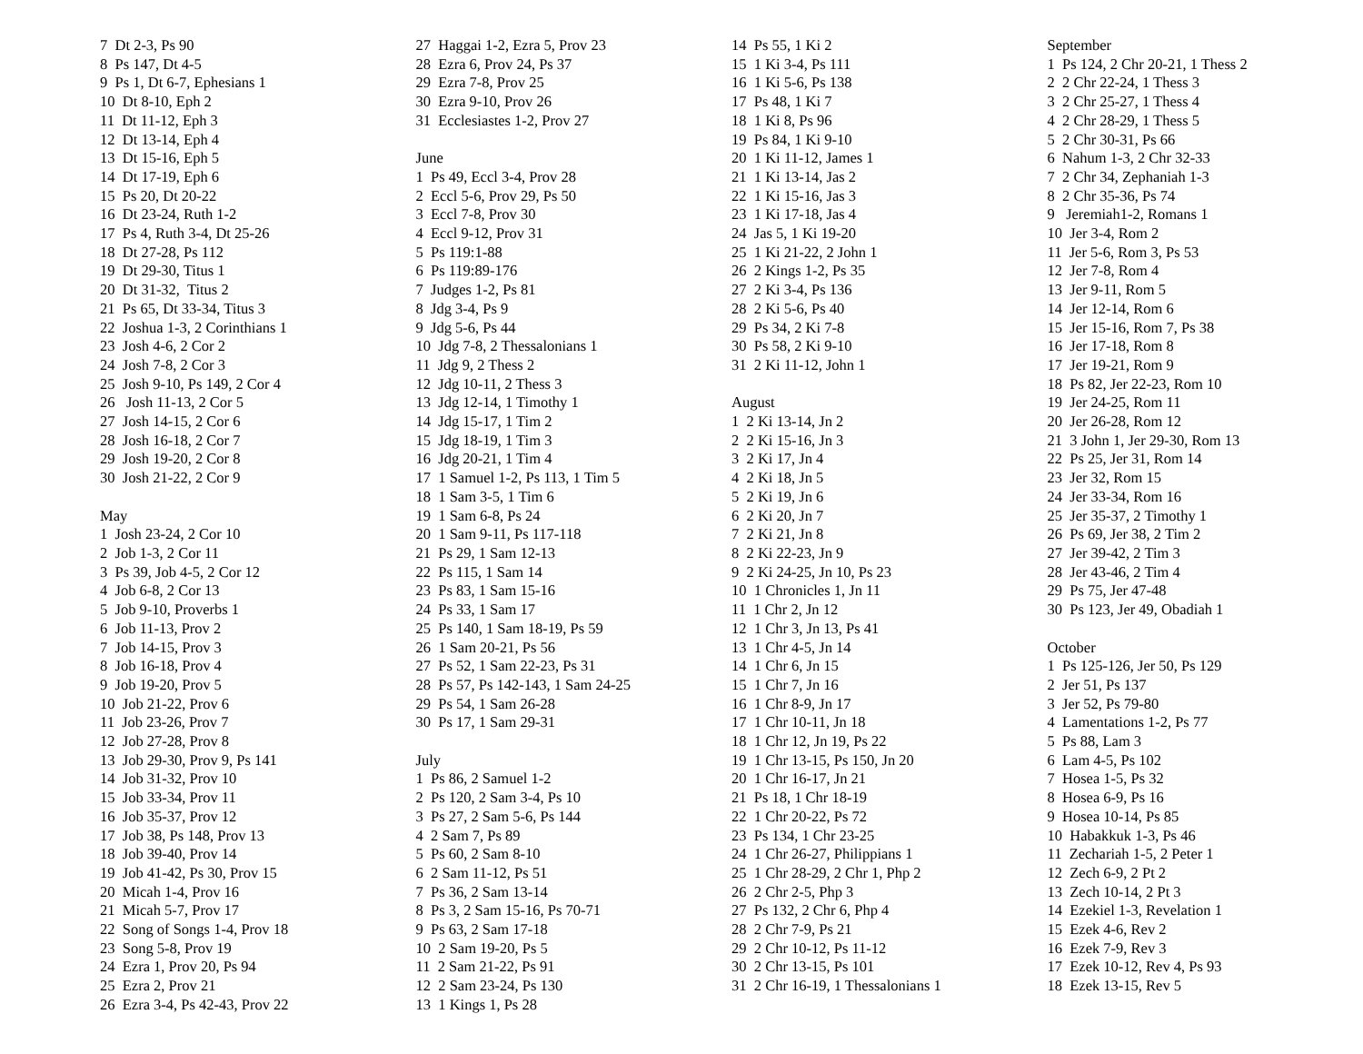7 Dt 2-3, Ps 90 8 Ps 147, Dt 4-5 9 Ps 1, Dt 6-7, Ephesians 1 10 Dt 8-10, Eph 2 11 Dt 11-12, Eph 3 12 Dt 13-14, Eph 4 13 Dt 15-16, Eph 5 14 Dt 17-19, Eph 6 15 Ps 20, Dt 20-22 16 Dt 23-24, Ruth 1-2 17 Ps 4, Ruth 3-4, Dt 25-26 18 Dt 27-28, Ps 112 19 Dt 29-30, Titus 1 20 Dt 31-32, Titus 2 21 Ps 65, Dt 33-34, Titus 3 22 Joshua 1-3, 2 Corinthians 1 23 Josh 4-6, 2 Cor 2 24 Josh 7-8, 2 Cor 3 25 Josh 9-10, Ps 149, 2 Cor 4 26 Josh 11-13, 2 Cor 5 27 Josh 14-15, 2 Cor 6 28 Josh 16-18, 2 Cor 7 29 Josh 19-20, 2 Cor 8 30 Josh 21-22, 2 Cor 9 May 1 Josh 23-24, 2 Cor 10 2 Job 1-3, 2 Cor 11 3 Ps 39, Job 4-5, 2 Cor 12 4 Job 6-8, 2 Cor 13 5 Job 9-10, Proverbs 1 6 Job 11-13, Prov 2 7 Job 14-15, Prov 3 8 Job 16-18, Prov 4 9 Job 19-20, Prov 5 10 Job 21-22, Prov 6 11 Job 23-26, Prov 7 12 Job 27-28, Prov 8 13 Job 29-30, Prov 9, Ps 141 14 Job 31-32, Prov 10 15 Job 33-34, Prov 11 16 Job 35-37, Prov 12 17 Job 38, Ps 148, Prov 13 18 Job 39-40, Prov 14 19 Job 41-42, Ps 30, Prov 15 20 Micah 1-4, Prov 16 21 Micah 5-7, Prov 17 22 Song of Songs 1-4, Prov 18 23 Song 5-8, Prov 19 24 Ezra 1, Prov 20, Ps 94 25 Ezra 2, Prov 21 26 Ezra 3-4, Ps 42-43, Prov 22
27 Haggai 1-2, Ezra 5, Prov 23 28 Ezra 6, Prov 24, Ps 37 29 Ezra 7-8, Prov 25 30 Ezra 9-10, Prov 26 31 Ecclesiastes 1-2, Prov 27 June 1 Ps 49, Eccl 3-4, Prov 28 2 Eccl 5-6, Prov 29, Ps 50 3 Eccl 7-8, Prov 30 4 Eccl 9-12, Prov 31 5 Ps 119:1-88 6 Ps 119:89-176 7 Judges 1-2, Ps 81 8 Jdg 3-4, Ps 9 9 Jdg 5-6, Ps 44 10 Jdg 7-8, 2 Thessalonians 1 11 Jdg 9, 2 Thess 2 12 Jdg 10-11, 2 Thess 3 13 Jdg 12-14, 1 Timothy 1 14 Jdg 15-17, 1 Tim 2 15 Jdg 18-19, 1 Tim 3 16 Jdg 20-21, 1 Tim 4 17 1 Samuel 1-2, Ps 113, 1 Tim 5 18 1 Sam 3-5, 1 Tim 6 19 1 Sam 6-8, Ps 24 20 1 Sam 9-11, Ps 117-118 21 Ps 29, 1 Sam 12-13 22 Ps 115, 1 Sam 14 23 Ps 83, 1 Sam 15-16 24 Ps 33, 1 Sam 17 25 Ps 140, 1 Sam 18-19, Ps 59 26 1 Sam 20-21, Ps 56 27 Ps 52, 1 Sam 22-23, Ps 31 28 Ps 57, Ps 142-143, 1 Sam 24-25 29 Ps 54, 1 Sam 26-28 30 Ps 17, 1 Sam 29-31 July 1 Ps 86, 2 Samuel 1-2 2 Ps 120, 2 Sam 3-4, Ps 10 3 Ps 27, 2 Sam 5-6, Ps 144 4 2 Sam 7, Ps 89 5 Ps 60, 2 Sam 8-10 6 2 Sam 11-12, Ps 51 7 Ps 36, 2 Sam 13-14 8 Ps 3, 2 Sam 15-16, Ps 70-71 9 Ps 63, 2 Sam 17-18 10 2 Sam 19-20, Ps 5 11 2 Sam 21-22, Ps 91 12 2 Sam 23-24, Ps 130 13 1 Kings 1, Ps 28
14 Ps 55, 1 Ki 2 15 1 Ki 3-4, Ps 111 16 1 Ki 5-6, Ps 138 17 Ps 48, 1 Ki 7 18 1 Ki 8, Ps 96 19 Ps 84, 1 Ki 9-10 20 1 Ki 11-12, James 1 21 1 Ki 13-14, Jas 2 22 1 Ki 15-16, Jas 3 23 1 Ki 17-18, Jas 4 24 Jas 5, 1 Ki 19-20 25 1 Ki 21-22, 2 John 1 26 2 Kings 1-2, Ps 35 27 2 Ki 3-4, Ps 136 28 2 Ki 5-6, Ps 40 29 Ps 34, 2 Ki 7-8 30 Ps 58, 2 Ki 9-10 31 2 Ki 11-12, John 1 August 1 2 Ki 13-14, Jn 2 2 2 Ki 15-16, Jn 3 3 2 Ki 17, Jn 4 4 2 Ki 18, Jn 5 5 2 Ki 19, Jn 6 6 2 Ki 20, Jn 7 7 2 Ki 21, Jn 8 8 2 Ki 22-23, Jn 9 9 2 Ki 24-25, Jn 10, Ps 23 10 1 Chronicles 1, Jn 11 11 1 Chr 2, Jn 12 12 1 Chr 3, Jn 13, Ps 41 13 1 Chr 4-5, Jn 14 14 1 Chr 6, Jn 15 15 1 Chr 7, Jn 16 16 1 Chr 8-9, Jn 17 17 1 Chr 10-11, Jn 18 18 1 Chr 12, Jn 19, Ps 22 19 1 Chr 13-15, Ps 150, Jn 20 20 1 Chr 16-17, Jn 21 21 Ps 18, 1 Chr 18-19 22 1 Chr 20-22, Ps 72 23 Ps 134, 1 Chr 23-25 24 1 Chr 26-27, Philippians 1 25 1 Chr 28-29, 2 Chr 1, Php 2 26 2 Chr 2-5, Php 3 27 Ps 132, 2 Chr 6, Php 4 28 2 Chr 7-9, Ps 21 29 2 Chr 10-12, Ps 11-12 30 2 Chr 13-15, Ps 101 31 2 Chr 16-19, 1 Thessalonians 1
September 1 Ps 124, 2 Chr 20-21, 1 Thess 2 2 2 Chr 22-24, 1 Thess 3 3 2 Chr 25-27, 1 Thess 4 4 2 Chr 28-29, 1 Thess 5 5 2 Chr 30-31, Ps 66 6 Nahum 1-3, 2 Chr 32-33 7 2 Chr 34, Zephaniah 1-3 8 2 Chr 35-36, Ps 74 9 Jeremiah1-2, Romans 1 10 Jer 3-4, Rom 2 11 Jer 5-6, Rom 3, Ps 53 12 Jer 7-8, Rom 4 13 Jer 9-11, Rom 5 14 Jer 12-14, Rom 6 15 Jer 15-16, Rom 7, Ps 38 16 Jer 17-18, Rom 8 17 Jer 19-21, Rom 9 18 Ps 82, Jer 22-23, Rom 10 19 Jer 24-25, Rom 11 20 Jer 26-28, Rom 12 21 3 John 1, Jer 29-30, Rom 13 22 Ps 25, Jer 31, Rom 14 23 Jer 32, Rom 15 24 Jer 33-34, Rom 16 25 Jer 35-37, 2 Timothy 1 26 Ps 69, Jer 38, 2 Tim 2 27 Jer 39-42, 2 Tim 3 28 Jer 43-46, 2 Tim 4 29 Ps 75, Jer 47-48 30 Ps 123, Jer 49, Obadiah 1 October 1 Ps 125-126, Jer 50, Ps 129 2 Jer 51, Ps 137 3 Jer 52, Ps 79-80 4 Lamentations 1-2, Ps 77 5 Ps 88, Lam 3 6 Lam 4-5, Ps 102 7 Hosea 1-5, Ps 32 8 Hosea 6-9, Ps 16 9 Hosea 10-14, Ps 85 10 Habakkuk 1-3, Ps 46 11 Zechariah 1-5, 2 Peter 1 12 Zech 6-9, 2 Pt 2 13 Zech 10-14, 2 Pt 3 14 Ezekiel 1-3, Revelation 1 15 Ezek 4-6, Rev 2 16 Ezek 7-9, Rev 3 17 Ezek 10-12, Rev 4, Ps 93 18 Ezek 13-15, Rev 5